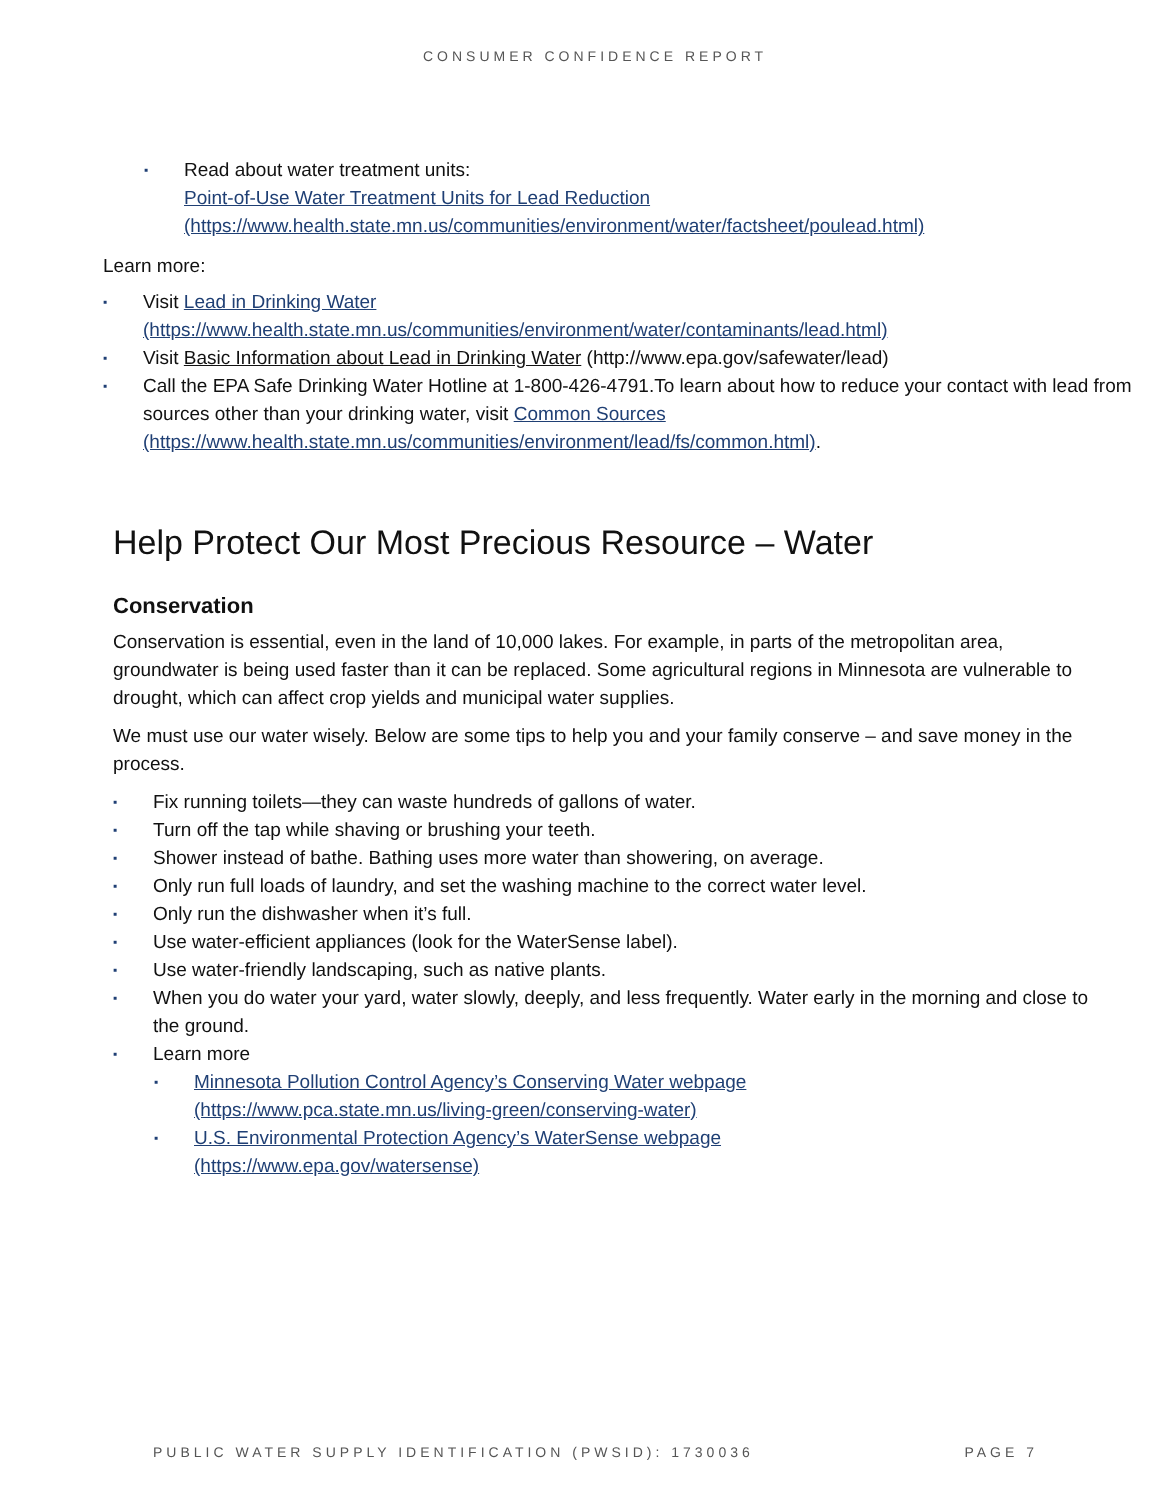CONSUMER CONFIDENCE REPORT
▪ Read about water treatment units:
Point-of-Use Water Treatment Units for Lead Reduction (https://www.health.state.mn.us/communities/environment/water/factsheet/poulead.html)
Learn more:
▪ Visit Lead in Drinking Water
(https://www.health.state.mn.us/communities/environment/water/contaminants/lead.html)
▪ Visit Basic Information about Lead in Drinking Water (http://www.epa.gov/safewater/lead)
▪ Call the EPA Safe Drinking Water Hotline at 1-800-426-4791.To learn about how to reduce your contact with lead from sources other than your drinking water, visit Common Sources (https://www.health.state.mn.us/communities/environment/lead/fs/common.html).
Help Protect Our Most Precious Resource – Water
Conservation
Conservation is essential, even in the land of 10,000 lakes. For example, in parts of the metropolitan area, groundwater is being used faster than it can be replaced. Some agricultural regions in Minnesota are vulnerable to drought, which can affect crop yields and municipal water supplies.
We must use our water wisely. Below are some tips to help you and your family conserve – and save money in the process.
▪ Fix running toilets—they can waste hundreds of gallons of water.
▪ Turn off the tap while shaving or brushing your teeth.
▪ Shower instead of bathe. Bathing uses more water than showering, on average.
▪ Only run full loads of laundry, and set the washing machine to the correct water level.
▪ Only run the dishwasher when it’s full.
▪ Use water-efficient appliances (look for the WaterSense label).
▪ Use water-friendly landscaping, such as native plants.
▪ When you do water your yard, water slowly, deeply, and less frequently. Water early in the morning and close to the ground.
▪ Learn more
▪ Minnesota Pollution Control Agency’s Conserving Water webpage
(https://www.pca.state.mn.us/living-green/conserving-water)
▪ U.S. Environmental Protection Agency’s WaterSense webpage
(https://www.epa.gov/watersense)
PUBLIC WATER SUPPLY IDENTIFICATION (PWSID): 1730036 PAGE 7